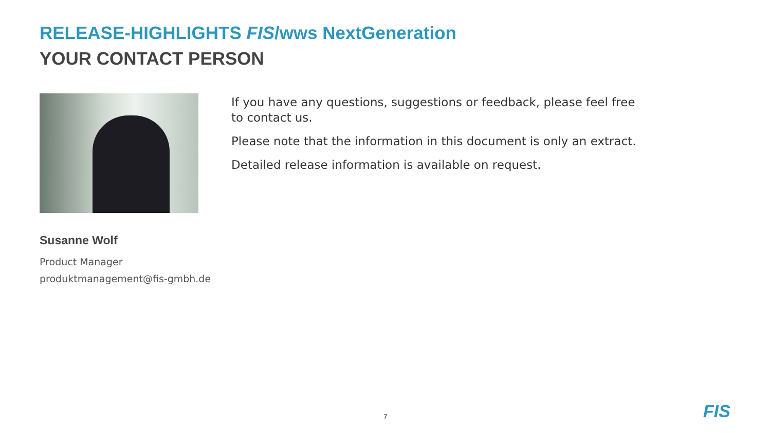RELEASE-HIGHLIGHTS FIS/wws NextGeneration
YOUR CONTACT PERSON
If you have any questions, suggestions or feedback, please feel free to contact us.
Please note that the information in this document is only an extract.
Detailed release information is available on request.
Susanne Wolf
Product Manager
produktmanagement@fis-gmbh.de
7 FIS